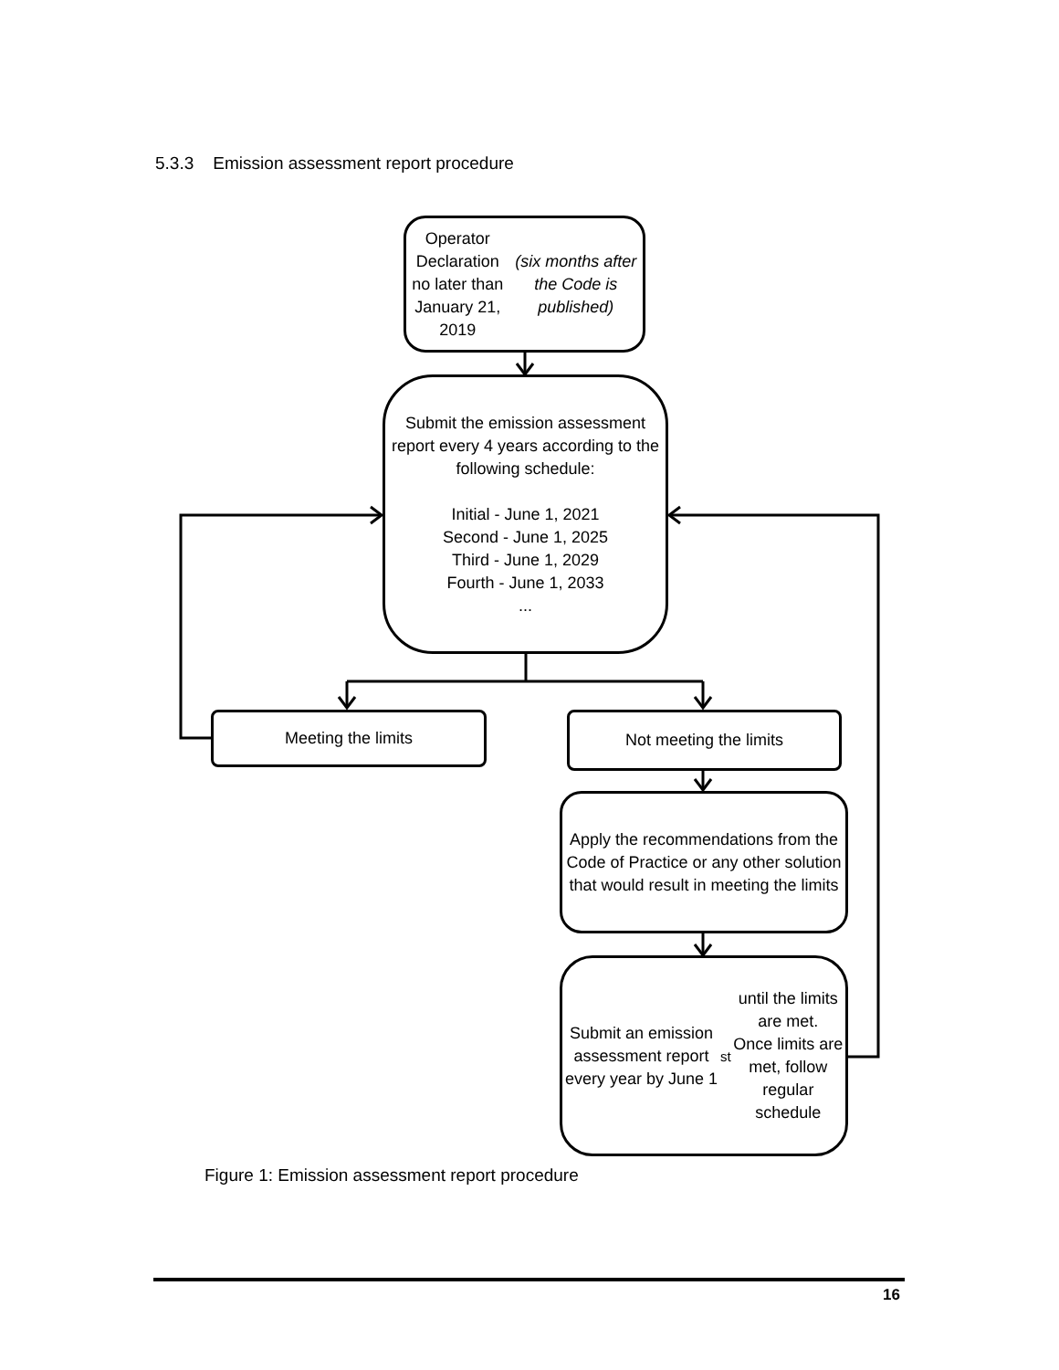5.3.3 Emission assessment report procedure
Operator Declaration
no later than January 21, 2019
(six months after the Code is published)
Submit the emission assessment report every 4 years according to the following schedule:
Initial - June 1, 2021
Second - June 1, 2025
Third - June 1, 2029
Fourth - June 1, 2033
...
Meeting the limits Not meeting the limits
Apply the recommendations from the Code of Practice or any other solution that would result in meeting the limits
Submit an emission assessment report every year by June 1<sup>st</sup> until the limits are met.
Once limits are met, follow regular schedule
Figure 1: Emission assessment report procedure
16